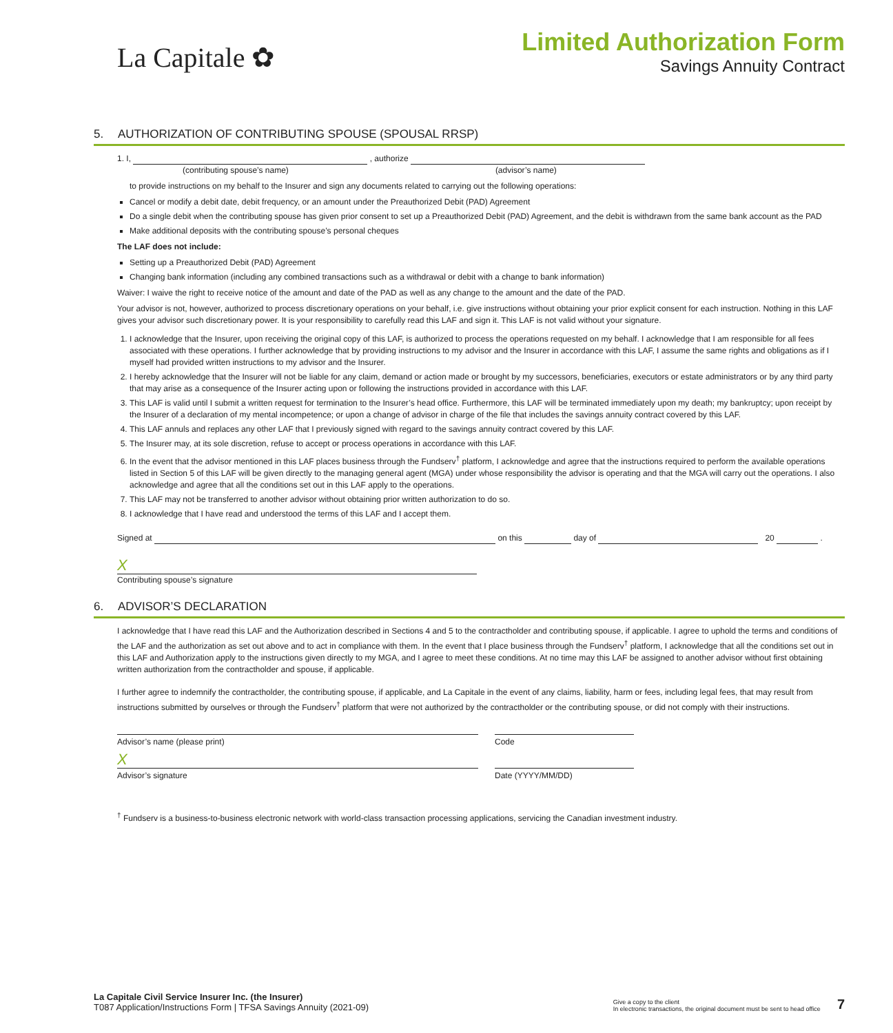La Capitale ✿
Limited Authorization Form
Savings Annuity Contract
5. AUTHORIZATION OF CONTRIBUTING SPOUSE (SPOUSAL RRSP)
1. I, , authorize
(contributing spouse’s name) (advisor’s name)
to provide instructions on my behalf to the Insurer and sign any documents related to carrying out the following operations:
Cancel or modify a debit date, debit frequency, or an amount under the Preauthorized Debit (PAD) Agreement
Do a single debit when the contributing spouse has given prior consent to set up a Preauthorized Debit (PAD) Agreement, and the debit is withdrawn from the same bank account as the PAD
Make additional deposits with the contributing spouse’s personal cheques
The LAF does not include:
Setting up a Preauthorized Debit (PAD) Agreement
Changing bank information (including any combined transactions such as a withdrawal or debit with a change to bank information)
Waiver: I waive the right to receive notice of the amount and date of the PAD as well as any change to the amount and the date of the PAD.
Your advisor is not, however, authorized to process discretionary operations on your behalf, i.e. give instructions without obtaining your prior explicit consent for each instruction. Nothing in this LAF gives your advisor such discretionary power. It is your responsibility to carefully read this LAF and sign it. This LAF is not valid without your signature.
1. I acknowledge that the Insurer, upon receiving the original copy of this LAF, is authorized to process the operations requested on my behalf. I acknowledge that I am responsible for all fees associated with these operations. I further acknowledge that by providing instructions to my advisor and the Insurer in accordance with this LAF, I assume the same rights and obligations as if I myself had provided written instructions to my advisor and the Insurer.
2. I hereby acknowledge that the Insurer will not be liable for any claim, demand or action made or brought by my successors, beneficiaries, executors or estate administrators or by any third party that may arise as a consequence of the Insurer acting upon or following the instructions provided in accordance with this LAF.
3. This LAF is valid until I submit a written request for termination to the Insurer’s head office. Furthermore, this LAF will be terminated immediately upon my death; my bankruptcy; upon receipt by the Insurer of a declaration of my mental incompetence; or upon a change of advisor in charge of the file that includes the savings annuity contract covered by this LAF.
4. This LAF annuls and replaces any other LAF that I previously signed with regard to the savings annuity contract covered by this LAF.
5. The Insurer may, at its sole discretion, refuse to accept or process operations in accordance with this LAF.
6. In the event that the advisor mentioned in this LAF places business through the Fundserv<sup>†</sup> platform, I acknowledge and agree that the instructions required to perform the available operations listed in Section 5 of this LAF will be given directly to the managing general agent (MGA) under whose responsibility the advisor is operating and that the MGA will carry out the operations. I also acknowledge and agree that all the conditions set out in this LAF apply to the operations.
7. This LAF may not be transferred to another advisor without obtaining prior written authorization to do so.
8. I acknowledge that I have read and understood the terms of this LAF and I accept them.
Signed at on this day of 20 .
X
Contributing spouse’s signature
6. ADVISOR’S DECLARATION
I acknowledge that I have read this LAF and the Authorization described in Sections 4 and 5 to the contractholder and contributing spouse, if applicable. I agree to uphold the terms and conditions of the LAF and the authorization as set out above and to act in compliance with them. In the event that I place business through the Fundserv<sup>†</sup> platform, I acknowledge that all the conditions set out in this LAF and Authorization apply to the instructions given directly to my MGA, and I agree to meet these conditions. At no time may this LAF be assigned to another advisor without first obtaining written authorization from the contractholder and spouse, if applicable.
I further agree to indemnify the contractholder, the contributing spouse, if applicable, and La Capitale in the event of any claims, liability, harm or fees, including legal fees, that may result from instructions submitted by ourselves or through the Fundserv<sup>†</sup> platform that were not authorized by the contractholder or the contributing spouse, or did not comply with their instructions.
Advisor’s name (please print) Code
X
Advisor’s signature Date (YYYY/MM/DD)
<sup>†</sup> Fundserv is a business-to-business electronic network with world-class transaction processing applications, servicing the Canadian investment industry.
La Capitale Civil Service Insurer Inc. (the Insurer)
T087 Application/Instructions Form | TFSA Savings Annuity (2021-09)
Give a copy to the client
In electronic transactions, the original document must be sent to head office
7